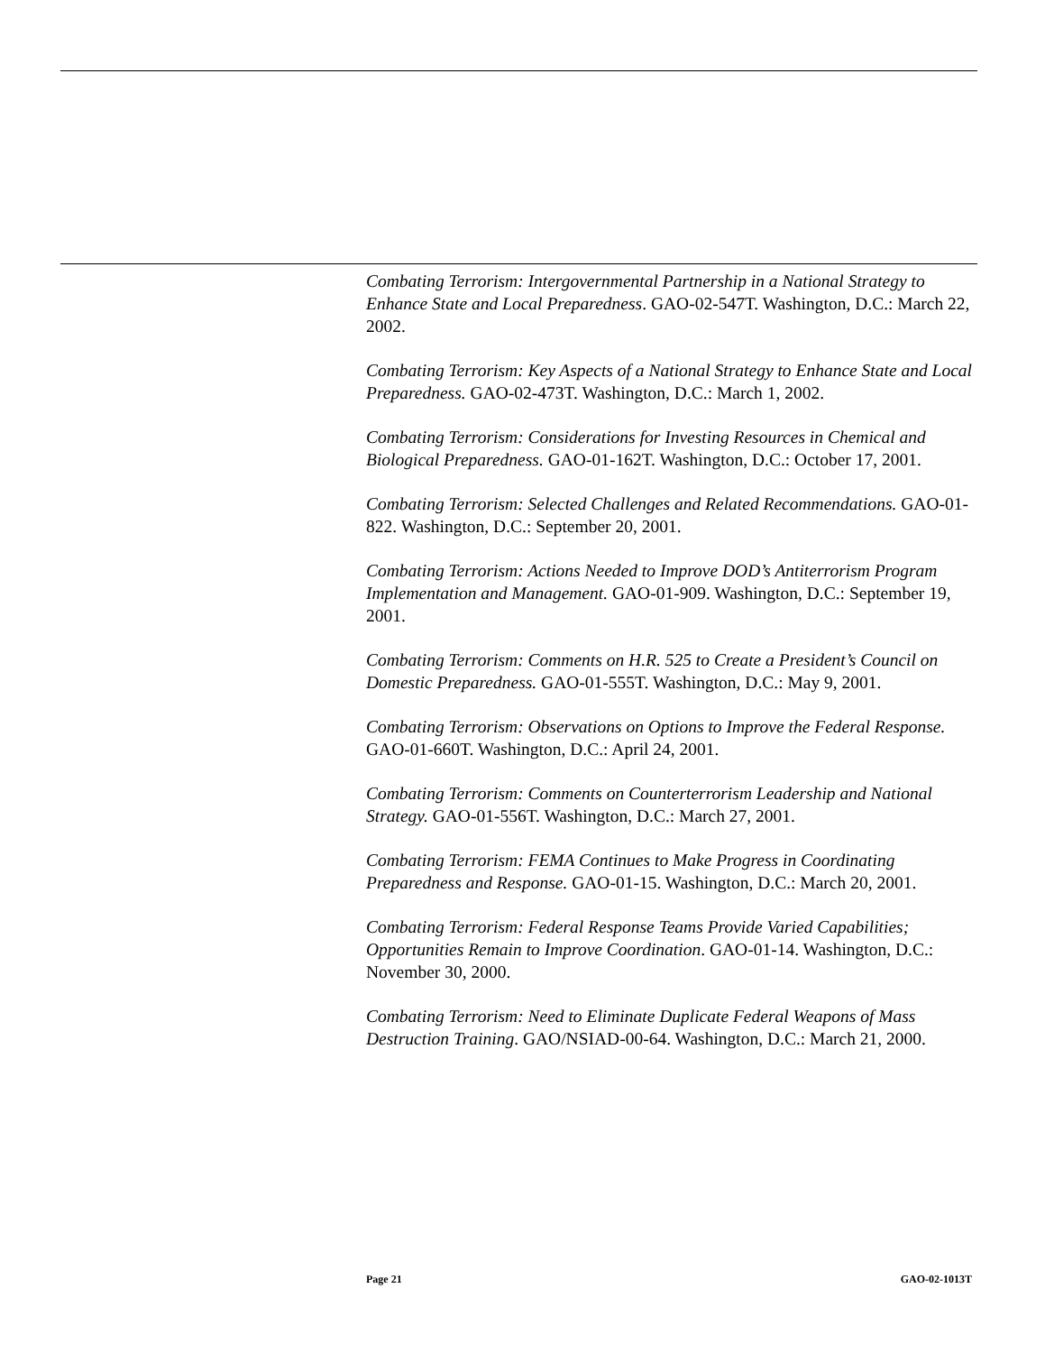Combating Terrorism: Intergovernmental Partnership in a National Strategy to Enhance State and Local Preparedness. GAO-02-547T. Washington, D.C.: March 22, 2002.
Combating Terrorism: Key Aspects of a National Strategy to Enhance State and Local Preparedness. GAO-02-473T. Washington, D.C.: March 1, 2002.
Combating Terrorism: Considerations for Investing Resources in Chemical and Biological Preparedness. GAO-01-162T. Washington, D.C.: October 17, 2001.
Combating Terrorism: Selected Challenges and Related Recommendations. GAO-01-822. Washington, D.C.: September 20, 2001.
Combating Terrorism: Actions Needed to Improve DOD’s Antiterrorism Program Implementation and Management. GAO-01-909. Washington, D.C.: September 19, 2001.
Combating Terrorism: Comments on H.R. 525 to Create a President’s Council on Domestic Preparedness. GAO-01-555T. Washington, D.C.: May 9, 2001.
Combating Terrorism: Observations on Options to Improve the Federal Response. GAO-01-660T. Washington, D.C.: April 24, 2001.
Combating Terrorism: Comments on Counterterrorism Leadership and National Strategy. GAO-01-556T. Washington, D.C.: March 27, 2001.
Combating Terrorism: FEMA Continues to Make Progress in Coordinating Preparedness and Response. GAO-01-15. Washington, D.C.: March 20, 2001.
Combating Terrorism: Federal Response Teams Provide Varied Capabilities; Opportunities Remain to Improve Coordination. GAO-01-14. Washington, D.C.: November 30, 2000.
Combating Terrorism: Need to Eliminate Duplicate Federal Weapons of Mass Destruction Training. GAO/NSIAD-00-64. Washington, D.C.: March 21, 2000.
Page 21 GAO-02-1013T